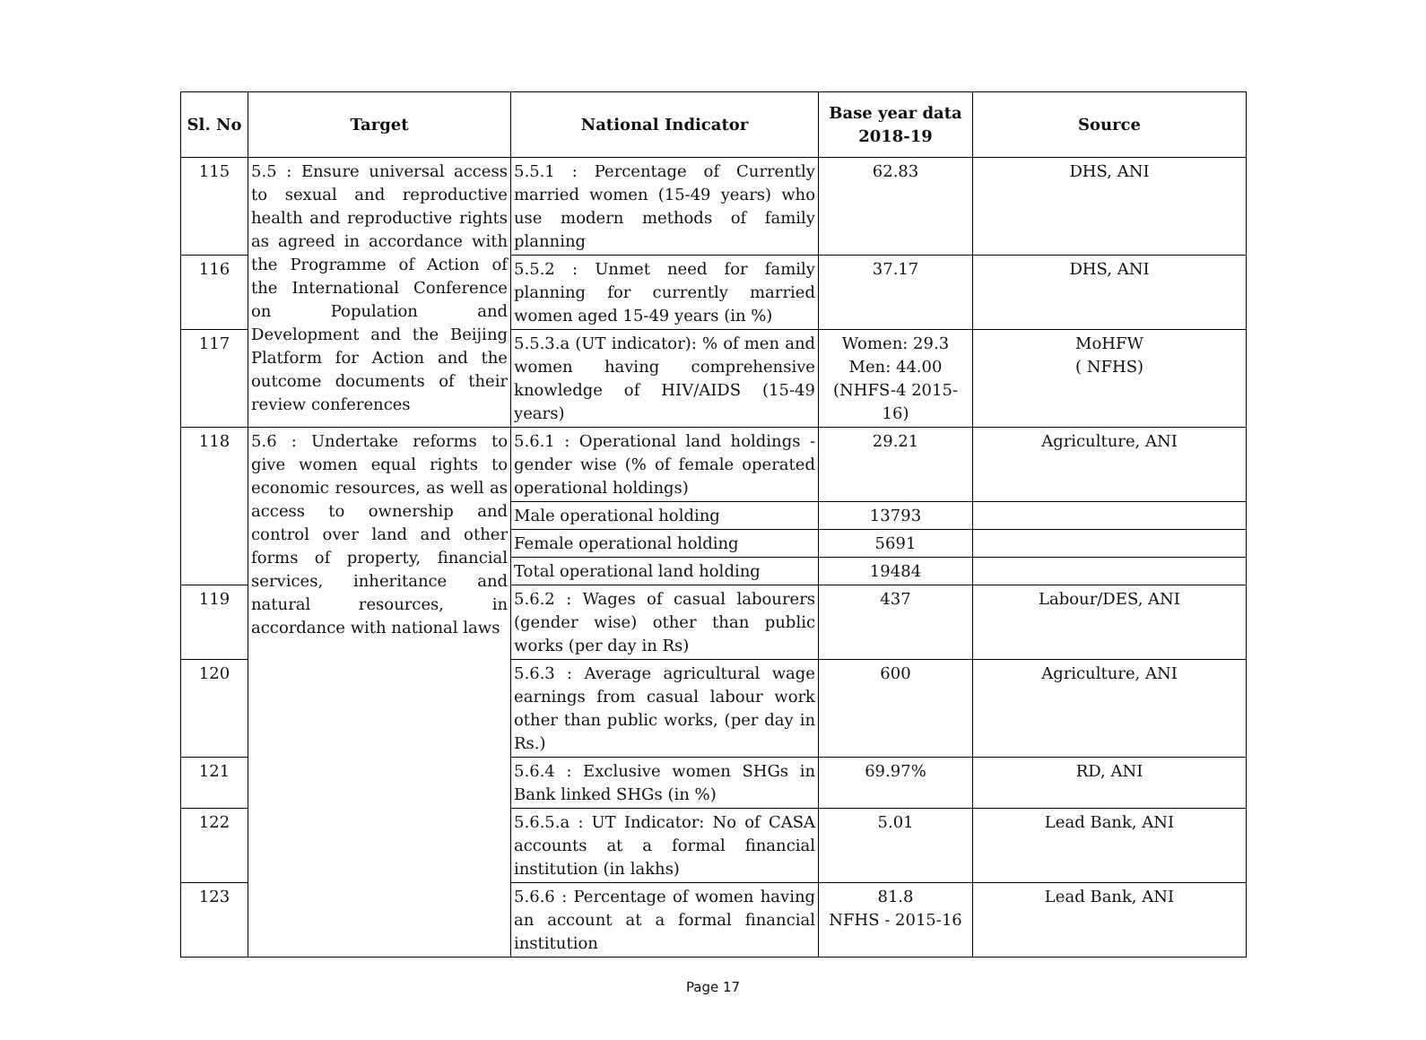| Sl. No | Target | National Indicator | Base year data 2018-19 | Source |
| --- | --- | --- | --- | --- |
| 115 | 5.5 : Ensure universal access to sexual and reproductive health and reproductive rights as agreed in accordance with the Programme of Action of the International Conference on Population and Development and the Beijing Platform for Action and the outcome documents of their review conferences | 5.5.1 : Percentage of Currently married women (15-49 years) who use modern methods of family planning | 62.83 | DHS, ANI |
| 116 | | 5.5.2 : Unmet need for family planning for currently married women aged 15-49 years (in %) | 37.17 | DHS, ANI |
| 117 | | 5.5.3.a (UT indicator): % of men and women having comprehensive knowledge of HIV/AIDS (15-49 years) | Women: 29.3 Men: 44.00 (NHFS-4 2015-16) | MoHFW ( NFHS) |
| 118 | 5.6 : Undertake reforms to give women equal rights to economic resources, as well as access to ownership and control over land and other forms of property, financial services, inheritance and natural resources, in accordance with national laws | 5.6.1 : Operational land holdings - gender wise (% of female operated operational holdings) | 29.21 | Agriculture, ANI |
| | | Male operational holding | 13793 | |
| | | Female operational holding | 5691 | |
| | | Total operational land holding | 19484 | |
| 119 | | 5.6.2 : Wages of casual labourers (gender wise) other than public works (per day in Rs) | 437 | Labour/DES, ANI |
| 120 | | 5.6.3 : Average agricultural wage earnings from casual labour work other than public works, (per day in Rs.) | 600 | Agriculture, ANI |
| 121 | | 5.6.4 : Exclusive women SHGs in Bank linked SHGs (in %) | 69.97% | RD, ANI |
| 122 | | 5.6.5.a : UT Indicator: No of CASA accounts at a formal financial institution (in lakhs) | 5.01 | Lead Bank, ANI |
| 123 | | 5.6.6 : Percentage of women having an account at a formal financial institution | 81.8 NFHS - 2015-16 | Lead Bank, ANI |
Page 17